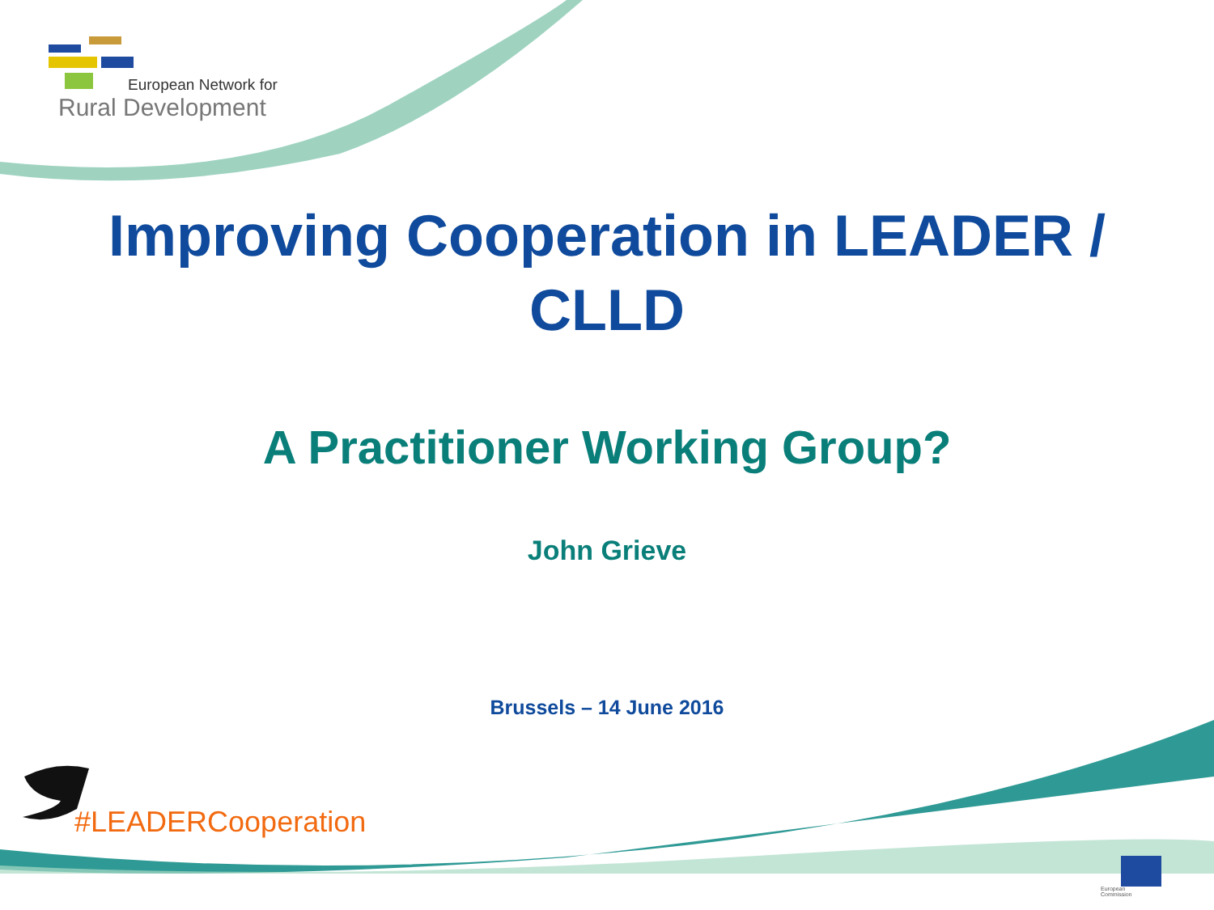European Network for
Rural Development
Improving Cooperation in LEADER /
CLLD
A Practitioner Working Group?
John Grieve
Brussels – 14 June 2016
#LEADERCooperation
European
Commission